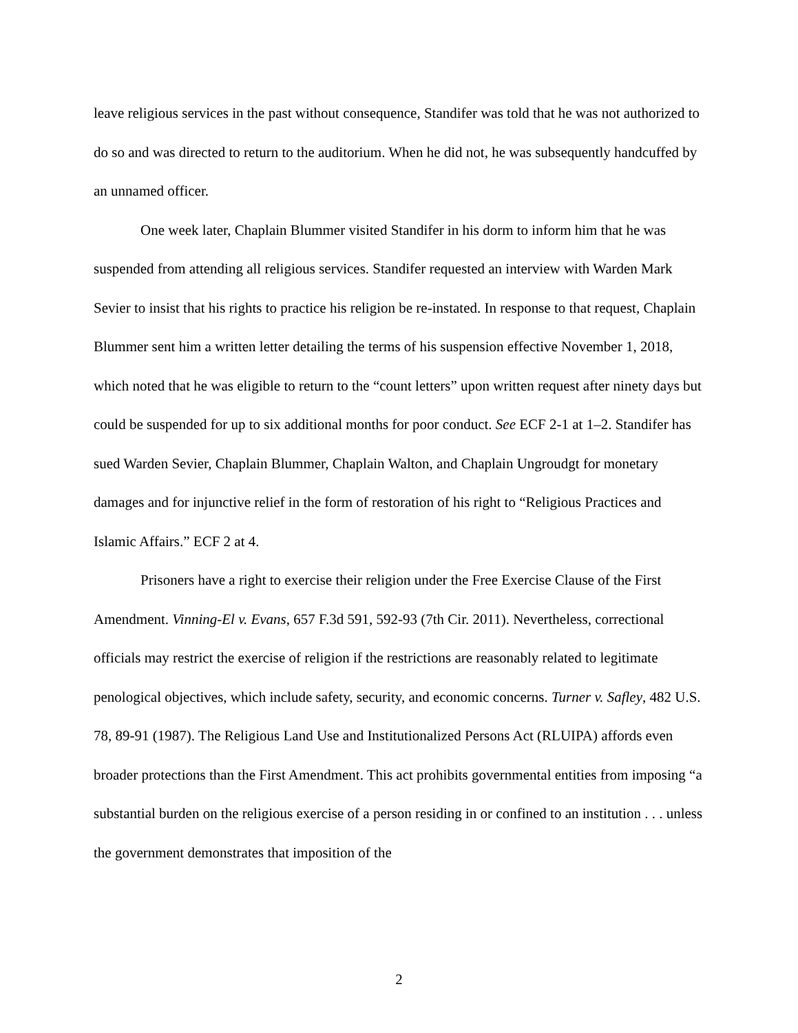leave religious services in the past without consequence, Standifer was told that he was not authorized to do so and was directed to return to the auditorium. When he did not, he was subsequently handcuffed by an unnamed officer.
One week later, Chaplain Blummer visited Standifer in his dorm to inform him that he was suspended from attending all religious services. Standifer requested an interview with Warden Mark Sevier to insist that his rights to practice his religion be re-instated. In response to that request, Chaplain Blummer sent him a written letter detailing the terms of his suspension effective November 1, 2018, which noted that he was eligible to return to the “count letters” upon written request after ninety days but could be suspended for up to six additional months for poor conduct. See ECF 2-1 at 1–2. Standifer has sued Warden Sevier, Chaplain Blummer, Chaplain Walton, and Chaplain Ungroudgt for monetary damages and for injunctive relief in the form of restoration of his right to “Religious Practices and Islamic Affairs.” ECF 2 at 4.
Prisoners have a right to exercise their religion under the Free Exercise Clause of the First Amendment. Vinning-El v. Evans, 657 F.3d 591, 592-93 (7th Cir. 2011). Nevertheless, correctional officials may restrict the exercise of religion if the restrictions are reasonably related to legitimate penological objectives, which include safety, security, and economic concerns. Turner v. Safley, 482 U.S. 78, 89-91 (1987). The Religious Land Use and Institutionalized Persons Act (RLUIPA) affords even broader protections than the First Amendment. This act prohibits governmental entities from imposing “a substantial burden on the religious exercise of a person residing in or confined to an institution . . . unless the government demonstrates that imposition of the
2